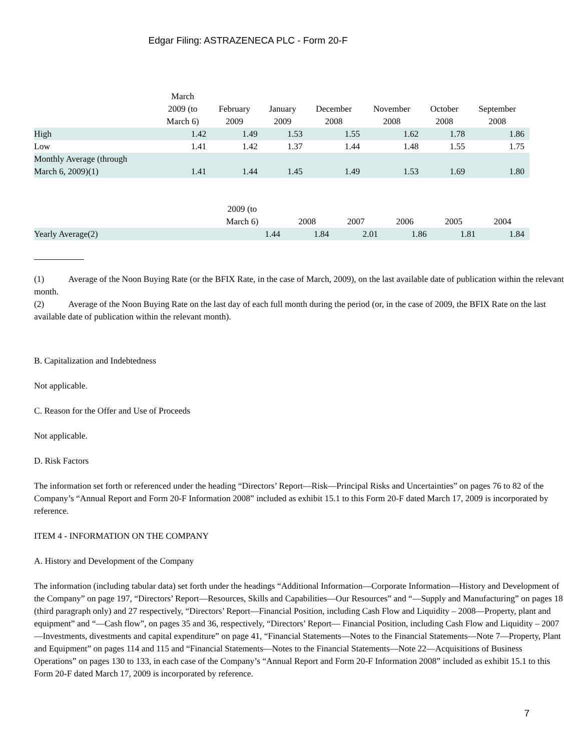Edgar Filing: ASTRAZENECA PLC - Form 20-F
| | March 2009 (to March 6) | February 2009 | January 2009 | December 2008 | November 2008 | October 2008 | September 2008 |
| --- | --- | --- | --- | --- | --- | --- | --- |
| High | 1.42 | 1.49 | 1.53 | 1.55 | 1.62 | 1.78 | 1.86 |
| Low | 1.41 | 1.42 | 1.37 | 1.44 | 1.48 | 1.55 | 1.75 |
| Monthly Average (through March 6, 2009)(1) | 1.41 | 1.44 | 1.45 | 1.49 | 1.53 | 1.69 | 1.80 |
| | 2009 (to March 6) | 2008 | 2007 | 2006 | 2005 | 2004 |
| --- | --- | --- | --- | --- | --- | --- |
| Yearly Average(2) | 1.44 | 1.84 | 2.01 | 1.86 | 1.81 | 1.84 |
(1) Average of the Noon Buying Rate (or the BFIX Rate, in the case of March, 2009), on the last available date of publication within the relevant month.
(2) Average of the Noon Buying Rate on the last day of each full month during the period (or, in the case of 2009, the BFIX Rate on the last available date of publication within the relevant month).
B. Capitalization and Indebtedness
Not applicable.
C. Reason for the Offer and Use of Proceeds
Not applicable.
D. Risk Factors
The information set forth or referenced under the heading “Directors’ Report—Risk—Principal Risks and Uncertainties” on pages 76 to 82 of the Company’s “Annual Report and Form 20-F Information 2008” included as exhibit 15.1 to this Form 20-F dated March 17, 2009 is incorporated by reference.
ITEM 4 - INFORMATION ON THE COMPANY
A. History and Development of the Company
The information (including tabular data) set forth under the headings “Additional Information—Corporate Information—History and Development of the Company” on page 197, “Directors’ Report—Resources, Skills and Capabilities—Our Resources” and “—Supply and Manufacturing” on pages 18 (third paragraph only) and 27 respectively, “Directors’ Report—Financial Position, including Cash Flow and Liquidity – 2008—Property, plant and equipment” and “—Cash flow”, on pages 35 and 36, respectively, “Directors’ Report— Financial Position, including Cash Flow and Liquidity – 2007—Investments, divestments and capital expenditure” on page 41, “Financial Statements—Notes to the Financial Statements—Note 7—Property, Plant and Equipment” on pages 114 and 115 and “Financial Statements—Notes to the Financial Statements—Note 22—Acquisitions of Business Operations” on pages 130 to 133, in each case of the Company’s “Annual Report and Form 20-F Information 2008” included as exhibit 15.1 to this Form 20-F dated March 17, 2009 is incorporated by reference.
7